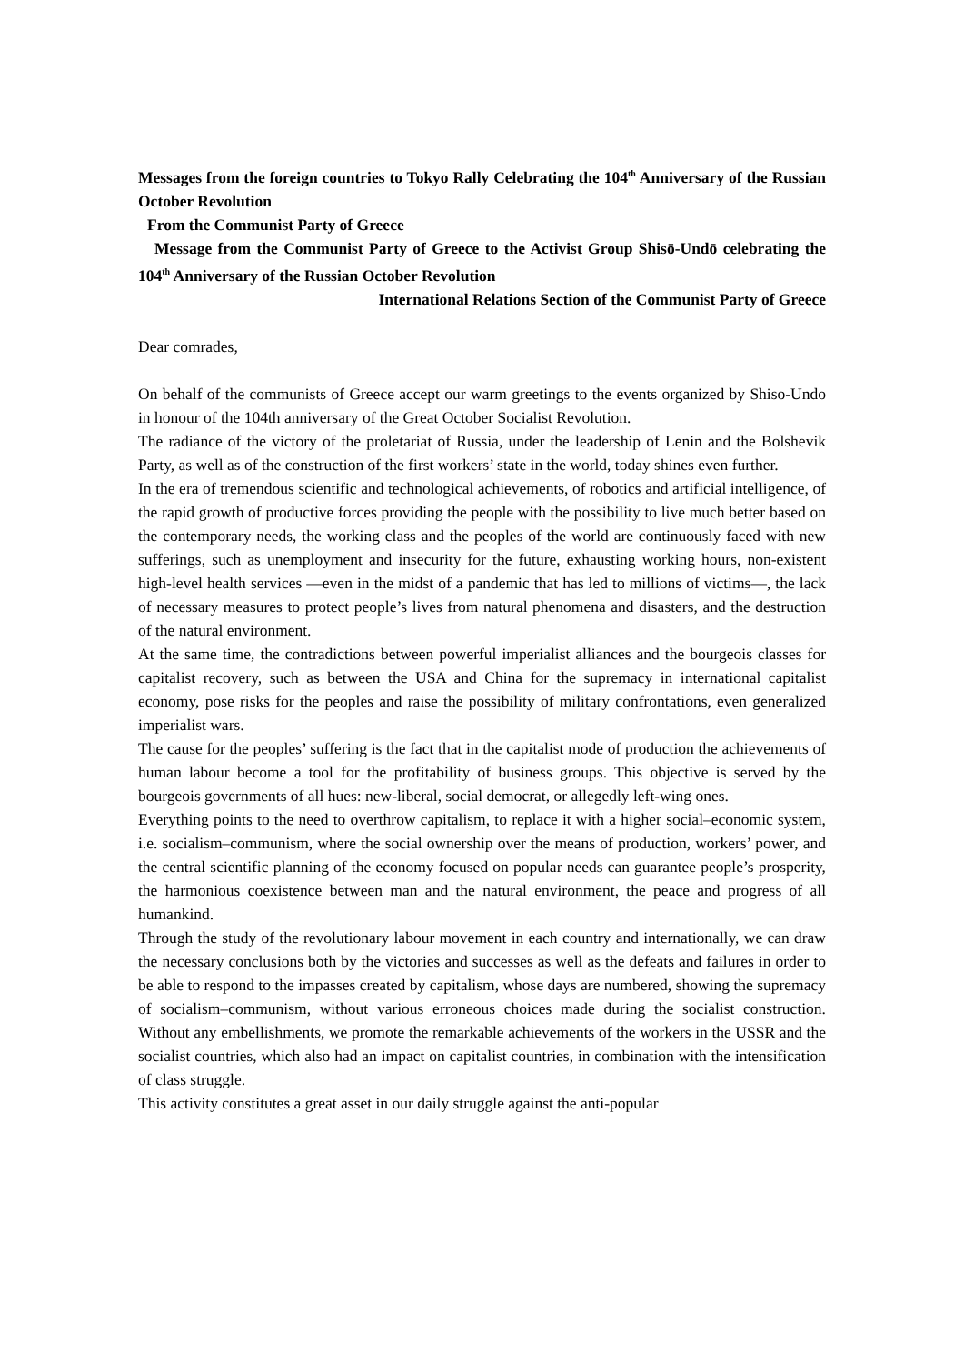Messages from the foreign countries to Tokyo Rally Celebrating the 104<sup>th</sup> Anniversary of the Russian October Revolution
From the Communist Party of Greece
Message from the Communist Party of Greece to the Activist Group Shisō-Undō celebrating the 104<sup>th</sup> Anniversary of the Russian October Revolution
International Relations Section of the Communist Party of Greece
Dear comrades,
On behalf of the communists of Greece accept our warm greetings to the events organized by Shiso-Undo in honour of the 104th anniversary of the Great October Socialist Revolution.
The radiance of the victory of the proletariat of Russia, under the leadership of Lenin and the Bolshevik Party, as well as of the construction of the first workers’ state in the world, today shines even further.
In the era of tremendous scientific and technological achievements, of robotics and artificial intelligence, of the rapid growth of productive forces providing the people with the possibility to live much better based on the contemporary needs, the working class and the peoples of the world are continuously faced with new sufferings, such as unemployment and insecurity for the future, exhausting working hours, non-existent high-level health services —even in the midst of a pandemic that has led to millions of victims—, the lack of necessary measures to protect people’s lives from natural phenomena and disasters, and the destruction of the natural environment.
At the same time, the contradictions between powerful imperialist alliances and the bourgeois classes for capitalist recovery, such as between the USA and China for the supremacy in international capitalist economy, pose risks for the peoples and raise the possibility of military confrontations, even generalized imperialist wars.
The cause for the peoples’ suffering is the fact that in the capitalist mode of production the achievements of human labour become a tool for the profitability of business groups. This objective is served by the bourgeois governments of all hues: new-liberal, social democrat, or allegedly left-wing ones.
Everything points to the need to overthrow capitalism, to replace it with a higher social–economic system, i.e. socialism–communism, where the social ownership over the means of production, workers’ power, and the central scientific planning of the economy focused on popular needs can guarantee people’s prosperity, the harmonious coexistence between man and the natural environment, the peace and progress of all humankind.
Through the study of the revolutionary labour movement in each country and internationally, we can draw the necessary conclusions both by the victories and successes as well as the defeats and failures in order to be able to respond to the impasses created by capitalism, whose days are numbered, showing the supremacy of socialism–communism, without various erroneous choices made during the socialist construction. Without any embellishments, we promote the remarkable achievements of the workers in the USSR and the socialist countries, which also had an impact on capitalist countries, in combination with the intensification of class struggle.
This activity constitutes a great asset in our daily struggle against the anti-popular